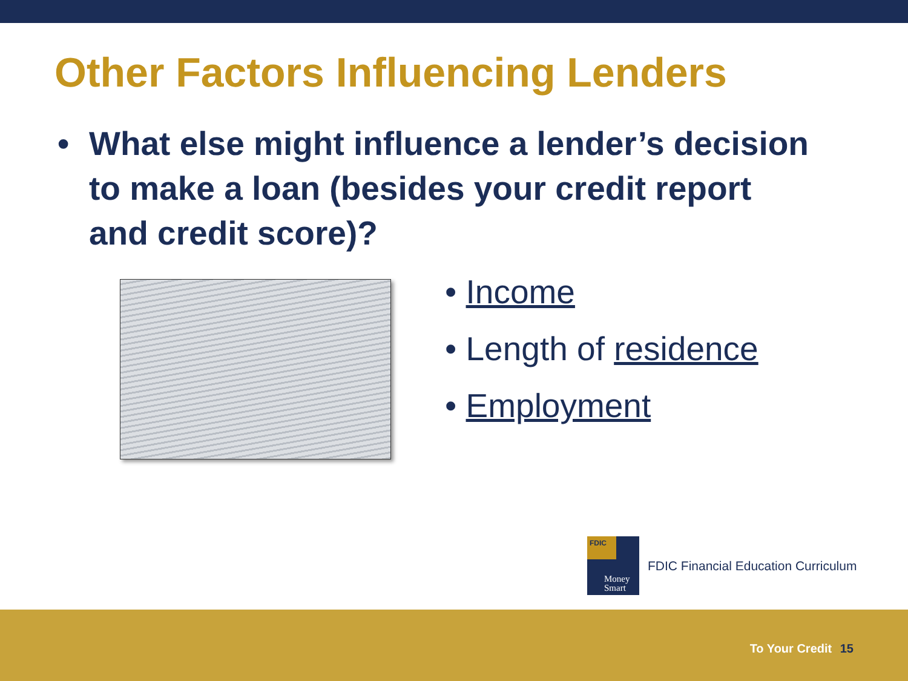Other Factors Influencing Lenders
• What else might influence a lender’s decision to make a loan (besides your credit report and credit score)?
• Income
• Length of residence
• Employment
FDIC
Money
Smart
FDIC Financial Education Curriculum
To Your Credit 15